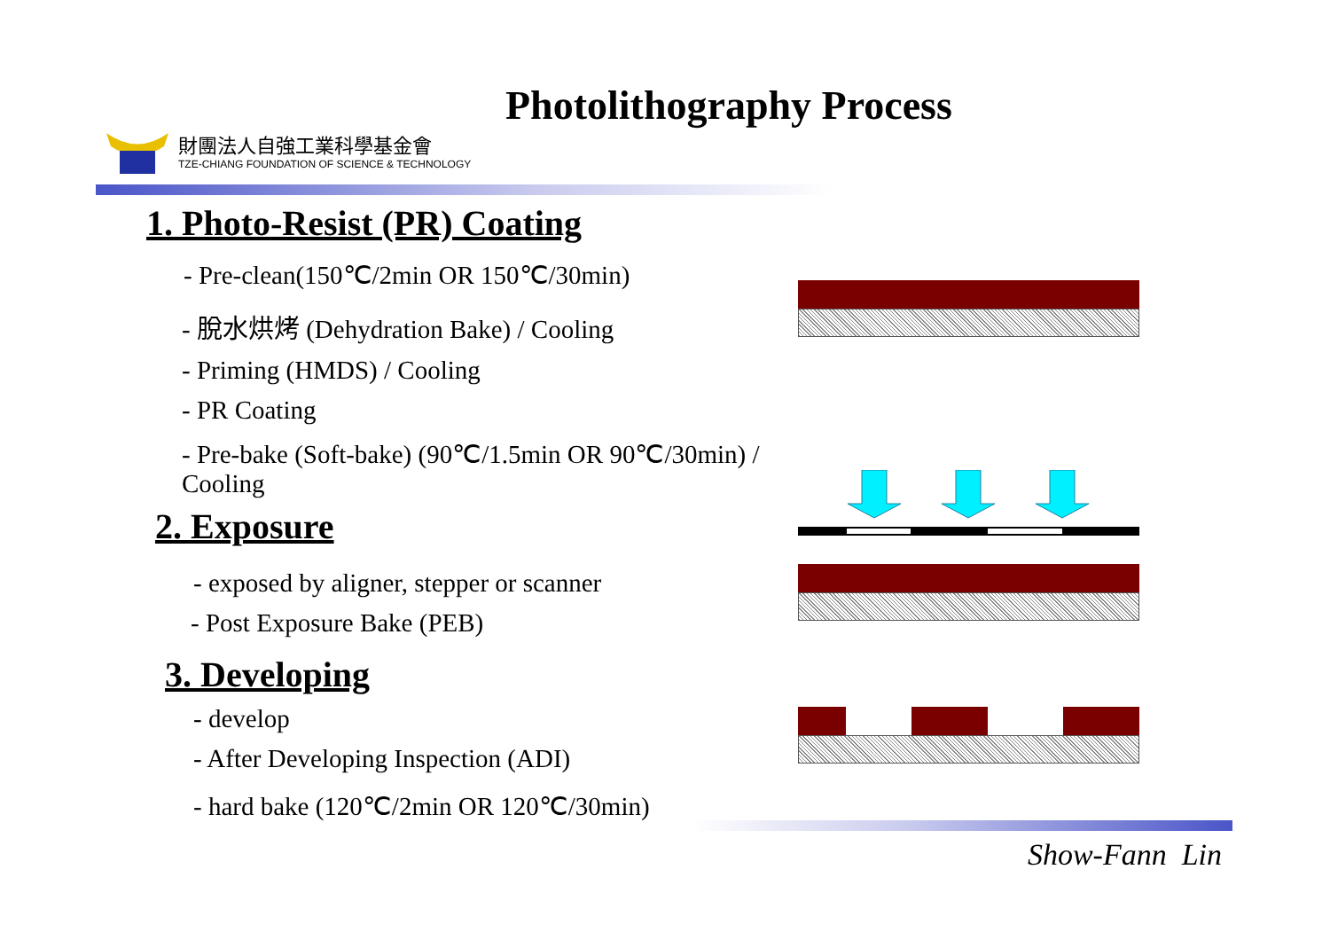Photolithography Process
財團法人自強工業科學基金會
TZE-CHIANG FOUNDATION OF SCIENCE & TECHNOLOGY
1. Photo-Resist (PR) Coating
- Pre-clean(150℃/2min OR 150℃/30min)
- 脫水烘烤 (Dehydration Bake) / Cooling
- Priming (HMDS) / Cooling
- PR Coating
- Pre-bake (Soft-bake) (90℃/1.5min OR 90℃/30min) / Cooling
2. Exposure
- exposed by aligner, stepper or scanner
- Post Exposure Bake (PEB)
3. Developing
- develop
- After Developing Inspection (ADI)
- hard bake (120℃/2min OR 120℃/30min)
Show-Fann Lin